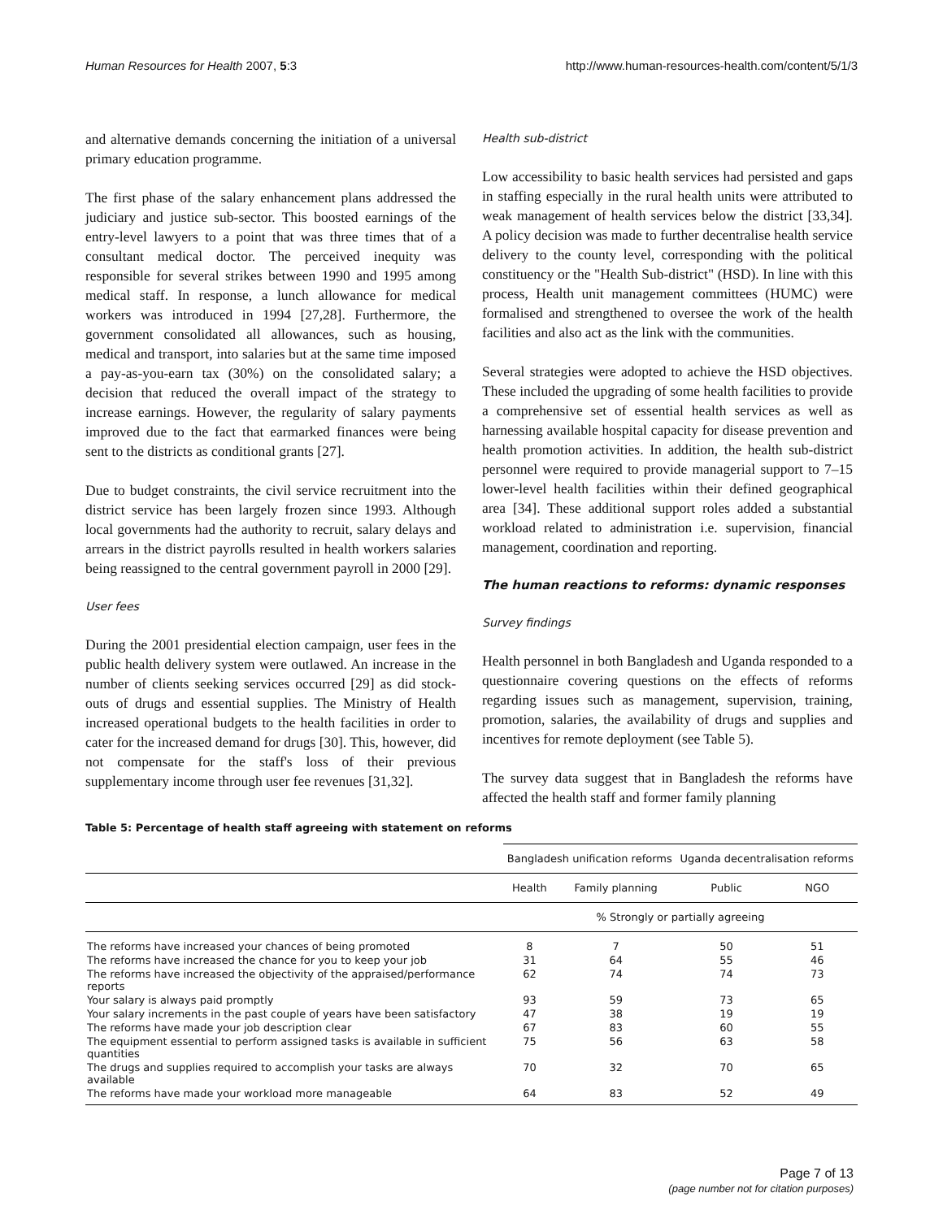Human Resources for Health 2007, 5:3 http://www.human-resources-health.com/content/5/1/3
and alternative demands concerning the initiation of a universal primary education programme.
The first phase of the salary enhancement plans addressed the judiciary and justice sub-sector. This boosted earnings of the entry-level lawyers to a point that was three times that of a consultant medical doctor. The perceived inequity was responsible for several strikes between 1990 and 1995 among medical staff. In response, a lunch allowance for medical workers was introduced in 1994 [27,28]. Furthermore, the government consolidated all allowances, such as housing, medical and transport, into salaries but at the same time imposed a pay-as-you-earn tax (30%) on the consolidated salary; a decision that reduced the overall impact of the strategy to increase earnings. However, the regularity of salary payments improved due to the fact that earmarked finances were being sent to the districts as conditional grants [27].
Due to budget constraints, the civil service recruitment into the district service has been largely frozen since 1993. Although local governments had the authority to recruit, salary delays and arrears in the district payrolls resulted in health workers salaries being reassigned to the central government payroll in 2000 [29].
User fees
During the 2001 presidential election campaign, user fees in the public health delivery system were outlawed. An increase in the number of clients seeking services occurred [29] as did stock-outs of drugs and essential supplies. The Ministry of Health increased operational budgets to the health facilities in order to cater for the increased demand for drugs [30]. This, however, did not compensate for the staff's loss of their previous supplementary income through user fee revenues [31,32].
Health sub-district
Low accessibility to basic health services had persisted and gaps in staffing especially in the rural health units were attributed to weak management of health services below the district [33,34]. A policy decision was made to further decentralise health service delivery to the county level, corresponding with the political constituency or the "Health Sub-district" (HSD). In line with this process, Health unit management committees (HUMC) were formalised and strengthened to oversee the work of the health facilities and also act as the link with the communities.
Several strategies were adopted to achieve the HSD objectives. These included the upgrading of some health facilities to provide a comprehensive set of essential health services as well as harnessing available hospital capacity for disease prevention and health promotion activities. In addition, the health sub-district personnel were required to provide managerial support to 7–15 lower-level health facilities within their defined geographical area [34]. These additional support roles added a substantial workload related to administration i.e. supervision, financial management, coordination and reporting.
The human reactions to reforms: dynamic responses
Survey findings
Health personnel in both Bangladesh and Uganda responded to a questionnaire covering questions on the effects of reforms regarding issues such as management, supervision, training, promotion, salaries, the availability of drugs and supplies and incentives for remote deployment (see Table 5).
The survey data suggest that in Bangladesh the reforms have affected the health staff and former family planning
Table 5: Percentage of health staff agreeing with statement on reforms
| | Bangladesh unification reforms | | Uganda decentralisation reforms | |
| --- | --- | --- | --- | --- |
| | Health | Family planning | Public | NGO |
| | % Strongly or partially agreeing | | | |
| The reforms have increased your chances of being promoted | 8 | 7 | 50 | 51 |
| The reforms have increased the chance for you to keep your job | 31 | 64 | 55 | 46 |
| The reforms have increased the objectivity of the appraised/performance reports | 62 | 74 | 74 | 73 |
| Your salary is always paid promptly | 93 | 59 | 73 | 65 |
| Your salary increments in the past couple of years have been satisfactory | 47 | 38 | 19 | 19 |
| The reforms have made your job description clear | 67 | 83 | 60 | 55 |
| The equipment essential to perform assigned tasks is available in sufficient quantities | 75 | 56 | 63 | 58 |
| The drugs and supplies required to accomplish your tasks are always available | 70 | 32 | 70 | 65 |
| The reforms have made your workload more manageable | 64 | 83 | 52 | 49 |
Page 7 of 13
(page number not for citation purposes)